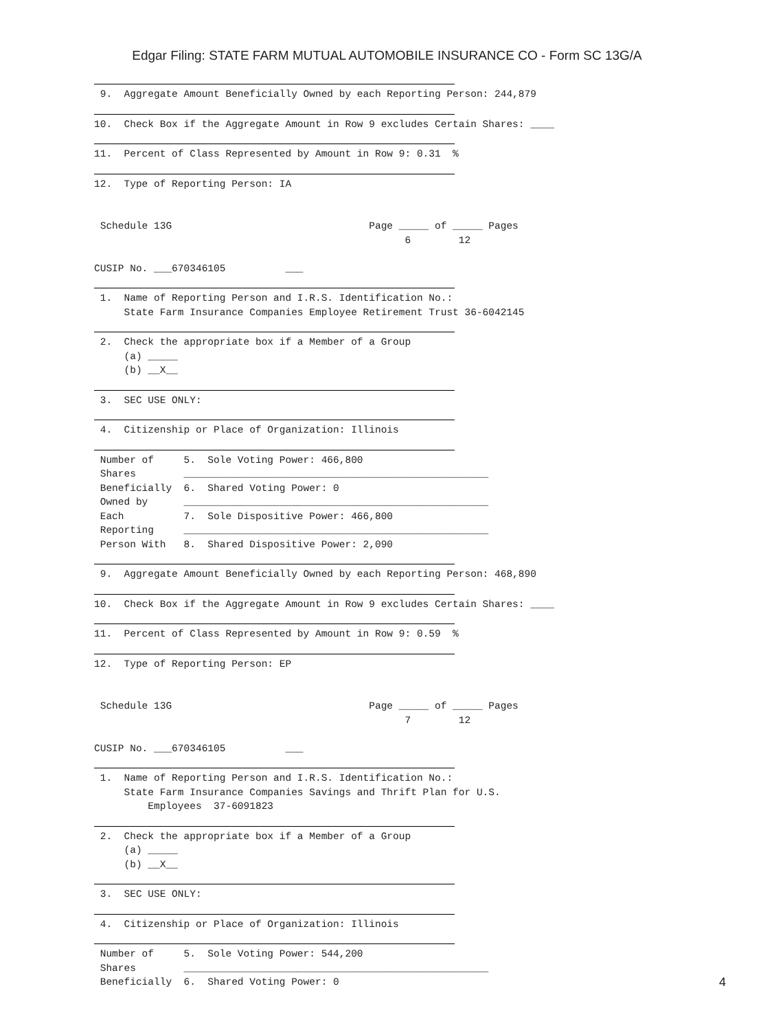Edgar Filing: STATE FARM MUTUAL AUTOMOBILE INSURANCE CO - Form SC 13G/A
9. Aggregate Amount Beneficially Owned by each Reporting Person: 244,879
10. Check Box if the Aggregate Amount in Row 9 excludes Certain Shares: ____
11. Percent of Class Represented by Amount in Row 9: 0.31 %
12. Type of Reporting Person: IA
Schedule 13G Page _____ of _____ Pages 6 12 CUSIP No. ___670346105 ___
1. Name of Reporting Person and I.R.S. Identification No.: State Farm Insurance Companies Employee Retirement Trust 36-6042145
2. Check the appropriate box if a Member of a Group (a) _____ (b) __X__
3. SEC USE ONLY:
4. Citizenship or Place of Organization: Illinois
Number of 5. Sole Voting Power: 466,800 Shares ___________________________________________________ Beneficially 6. Shared Voting Power: 0 Owned by ___________________________________________________ Each 7. Sole Dispositive Power: 466,800 Reporting ___________________________________________________ Person With 8. Shared Dispositive Power: 2,090
9. Aggregate Amount Beneficially Owned by each Reporting Person: 468,890
10. Check Box if the Aggregate Amount in Row 9 excludes Certain Shares: ____
11. Percent of Class Represented by Amount in Row 9: 0.59 %
12. Type of Reporting Person: EP
Schedule 13G Page _____ of _____ Pages 7 12 CUSIP No. ___670346105 ___
1. Name of Reporting Person and I.R.S. Identification No.: State Farm Insurance Companies Savings and Thrift Plan for U.S. Employees 37-6091823
2. Check the appropriate box if a Member of a Group (a) _____ (b) __X__
3. SEC USE ONLY:
4. Citizenship or Place of Organization: Illinois
Number of 5. Sole Voting Power: 544,200 Shares ___________________________________________________ Beneficially 6. Shared Voting Power: 0
4